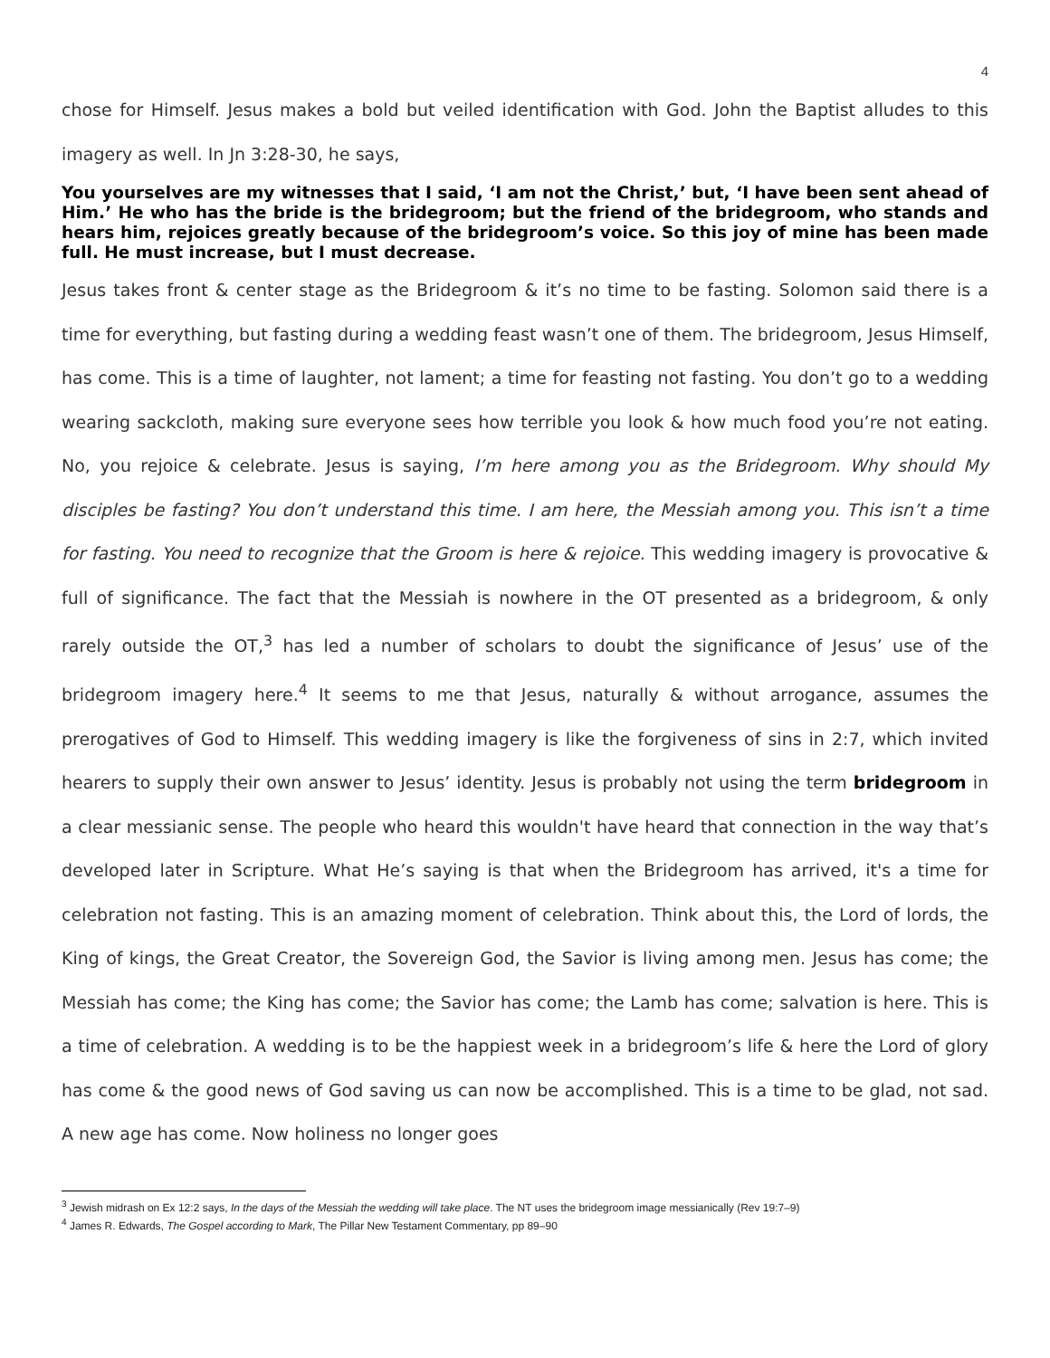4
chose for Himself. Jesus makes a bold but veiled identification with God. John the Baptist alludes to this imagery as well. In Jn 3:28-30, he says,
You yourselves are my witnesses that I said, ‘I am not the Christ,’ but, ‘I have been sent ahead of Him.’ He who has the bride is the bridegroom; but the friend of the bridegroom, who stands and hears him, rejoices greatly because of the bridegroom’s voice. So this joy of mine has been made full. He must increase, but I must decrease.
Jesus takes front & center stage as the Bridegroom & it’s no time to be fasting. Solomon said there is a time for everything, but fasting during a wedding feast wasn’t one of them. The bridegroom, Jesus Himself, has come. This is a time of laughter, not lament; a time for feasting not fasting. You don’t go to a wedding wearing sackcloth, making sure everyone sees how terrible you look & how much food you’re not eating. No, you rejoice & celebrate. Jesus is saying, I’m here among you as the Bridegroom. Why should My disciples be fasting? You don’t understand this time. I am here, the Messiah among you. This isn’t a time for fasting. You need to recognize that the Groom is here & rejoice. This wedding imagery is provocative & full of significance. The fact that the Messiah is nowhere in the OT presented as a bridegroom, & only rarely outside the OT,<sup>3</sup> has led a number of scholars to doubt the significance of Jesus’ use of the bridegroom imagery here.<sup>4</sup> It seems to me that Jesus, naturally & without arrogance, assumes the prerogatives of God to Himself. This wedding imagery is like the forgiveness of sins in 2:7, which invited hearers to supply their own answer to Jesus’ identity. Jesus is probably not using the term bridegroom in a clear messianic sense. The people who heard this wouldn't have heard that connection in the way that’s developed later in Scripture. What He’s saying is that when the Bridegroom has arrived, it's a time for celebration not fasting. This is an amazing moment of celebration. Think about this, the Lord of lords, the King of kings, the Great Creator, the Sovereign God, the Savior is living among men. Jesus has come; the Messiah has come; the King has come; the Savior has come; the Lamb has come; salvation is here. This is a time of celebration. A wedding is to be the happiest week in a bridegroom’s life & here the Lord of glory has come & the good news of God saving us can now be accomplished. This is a time to be glad, not sad. A new age has come. Now holiness no longer goes
<sup>3</sup> Jewish midrash on Ex 12:2 says, In the days of the Messiah the wedding will take place. The NT uses the bridegroom image messianically (Rev 19:7–9)
<sup>4</sup> James R. Edwards, The Gospel according to Mark, The Pillar New Testament Commentary, pp 89–90